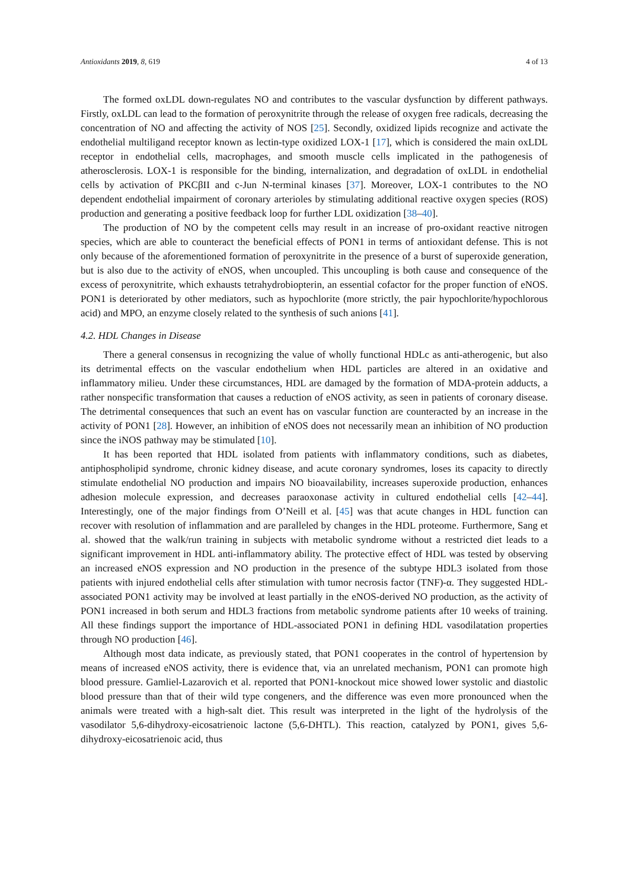Antioxidants 2019, 8, 619 4 of 13
The formed oxLDL down-regulates NO and contributes to the vascular dysfunction by different pathways. Firstly, oxLDL can lead to the formation of peroxynitrite through the release of oxygen free radicals, decreasing the concentration of NO and affecting the activity of NOS [25]. Secondly, oxidized lipids recognize and activate the endothelial multiligand receptor known as lectin-type oxidized LOX-1 [17], which is considered the main oxLDL receptor in endothelial cells, macrophages, and smooth muscle cells implicated in the pathogenesis of atherosclerosis. LOX-1 is responsible for the binding, internalization, and degradation of oxLDL in endothelial cells by activation of PKCβII and c-Jun N-terminal kinases [37]. Moreover, LOX-1 contributes to the NO dependent endothelial impairment of coronary arterioles by stimulating additional reactive oxygen species (ROS) production and generating a positive feedback loop for further LDL oxidization [38–40].
The production of NO by the competent cells may result in an increase of pro-oxidant reactive nitrogen species, which are able to counteract the beneficial effects of PON1 in terms of antioxidant defense. This is not only because of the aforementioned formation of peroxynitrite in the presence of a burst of superoxide generation, but is also due to the activity of eNOS, when uncoupled. This uncoupling is both cause and consequence of the excess of peroxynitrite, which exhausts tetrahydrobiopterin, an essential cofactor for the proper function of eNOS. PON1 is deteriorated by other mediators, such as hypochlorite (more strictly, the pair hypochlorite/hypochlorous acid) and MPO, an enzyme closely related to the synthesis of such anions [41].
4.2. HDL Changes in Disease
There a general consensus in recognizing the value of wholly functional HDLc as anti-atherogenic, but also its detrimental effects on the vascular endothelium when HDL particles are altered in an oxidative and inflammatory milieu. Under these circumstances, HDL are damaged by the formation of MDA-protein adducts, a rather nonspecific transformation that causes a reduction of eNOS activity, as seen in patients of coronary disease. The detrimental consequences that such an event has on vascular function are counteracted by an increase in the activity of PON1 [28]. However, an inhibition of eNOS does not necessarily mean an inhibition of NO production since the iNOS pathway may be stimulated [10].
It has been reported that HDL isolated from patients with inflammatory conditions, such as diabetes, antiphospholipid syndrome, chronic kidney disease, and acute coronary syndromes, loses its capacity to directly stimulate endothelial NO production and impairs NO bioavailability, increases superoxide production, enhances adhesion molecule expression, and decreases paraoxonase activity in cultured endothelial cells [42–44]. Interestingly, one of the major findings from O’Neill et al. [45] was that acute changes in HDL function can recover with resolution of inflammation and are paralleled by changes in the HDL proteome. Furthermore, Sang et al. showed that the walk/run training in subjects with metabolic syndrome without a restricted diet leads to a significant improvement in HDL anti-inflammatory ability. The protective effect of HDL was tested by observing an increased eNOS expression and NO production in the presence of the subtype HDL3 isolated from those patients with injured endothelial cells after stimulation with tumor necrosis factor (TNF)-α. They suggested HDL-associated PON1 activity may be involved at least partially in the eNOS-derived NO production, as the activity of PON1 increased in both serum and HDL3 fractions from metabolic syndrome patients after 10 weeks of training. All these findings support the importance of HDL-associated PON1 in defining HDL vasodilatation properties through NO production [46].
Although most data indicate, as previously stated, that PON1 cooperates in the control of hypertension by means of increased eNOS activity, there is evidence that, via an unrelated mechanism, PON1 can promote high blood pressure. Gamliel-Lazarovich et al. reported that PON1-knockout mice showed lower systolic and diastolic blood pressure than that of their wild type congeners, and the difference was even more pronounced when the animals were treated with a high-salt diet. This result was interpreted in the light of the hydrolysis of the vasodilator 5,6-dihydroxy-eicosatrienoic lactone (5,6-DHTL). This reaction, catalyzed by PON1, gives 5,6-dihydroxy-eicosatrienoic acid, thus